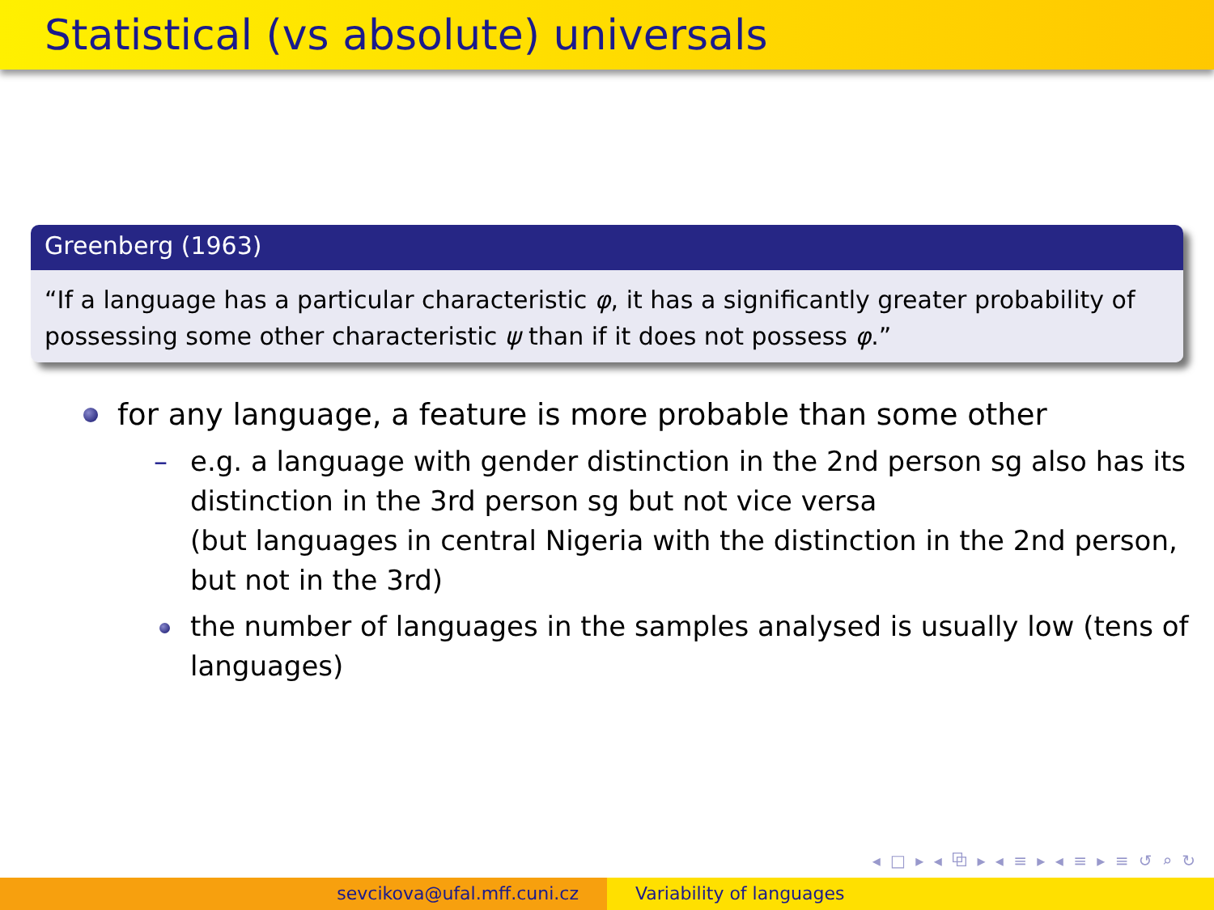Statistical (vs absolute) universals
Greenberg (1963)
“If a language has a particular characteristic φ, it has a significantly greater probability of possessing some other characteristic ψ than if it does not possess φ.”
for any language, a feature is more probable than some other
– e.g. a language with gender distinction in the 2nd person sg also has its distinction in the 3rd person sg but not vice versa
(but languages in central Nigeria with the distinction in the 2nd person, but not in the 3rd)
the number of languages in the samples analysed is usually low (tens of languages)
◂ □ ▸ ◂ ⧉ ▸ ◂ ≡ ▸ ◂ ≡ ▸ ≡ ↺ ⌕ ↻
sevcikova@ufal.mff.cuni.cz Variability of languages